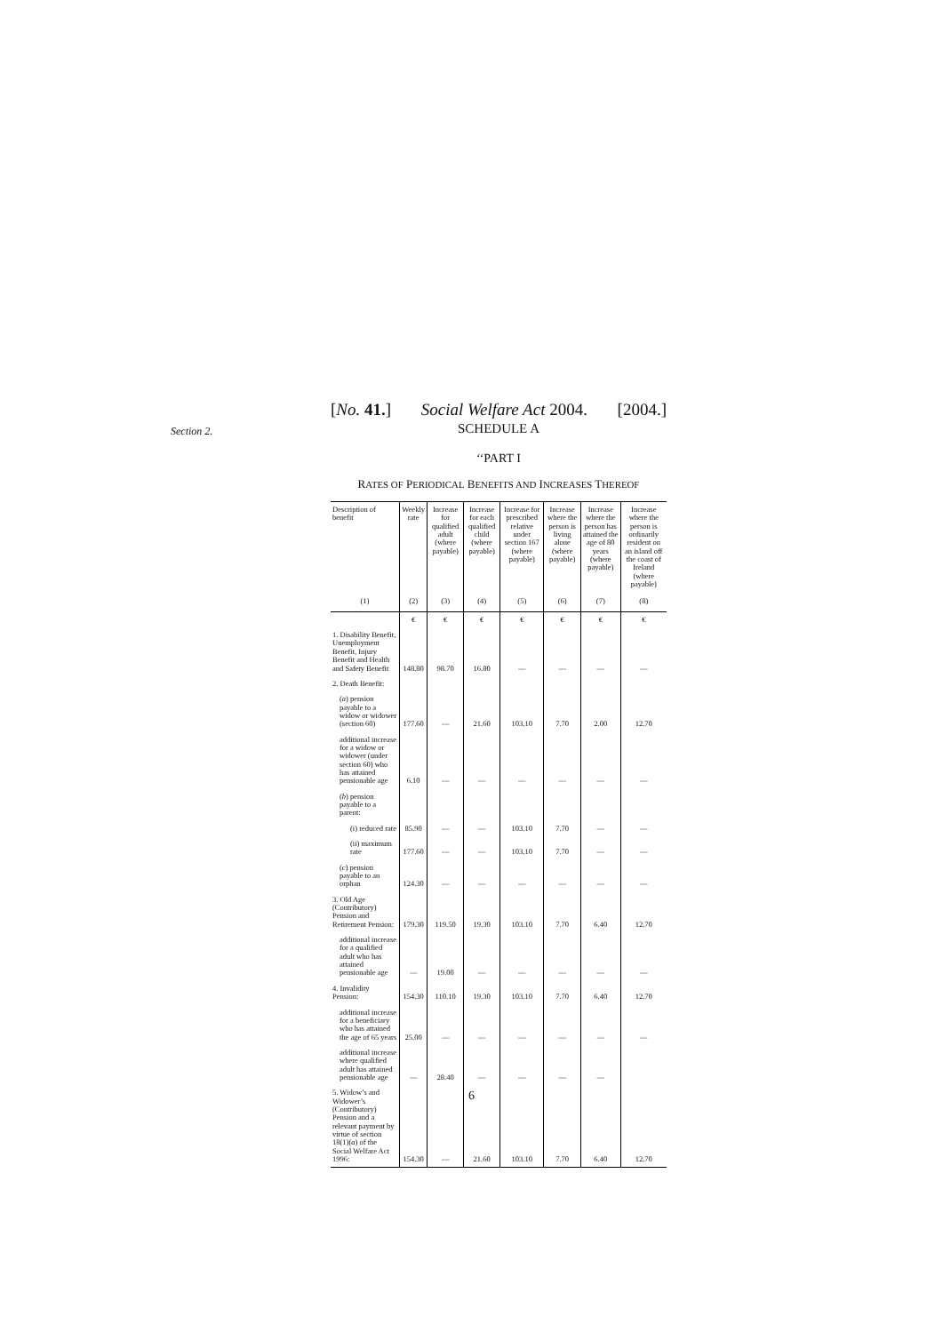[No. 41.] Social Welfare Act 2004. [2004.]
Section 2. SCHEDULE A
‘‘PART I
RATES OF PERIODICAL BENEFITS AND INCREASES THEREOF
| Description of benefit | Weekly rate | Increase for qualified adult (where payable) | Increase for each qualified child (where payable) | Increase for prescribed relative under section 167 (where payable) | Increase where the person is living alone (where payable) | Increase where the person has attained the age of 80 years (where payable) | Increase where the person is ordinarily resident on an island off the coast of Ireland (where payable) |
| --- | --- | --- | --- | --- | --- | --- | --- |
| (1) | (2) | (3) | (4) | (5) | (6) | (7) | (8) |
| | € | € | € | € | € | € | € |
| 1. Disability Benefit, Unemployment Benefit, Injury Benefit and Health and Safety Benefit | 148.80 | 98.70 | 16.80 | — | — | — | — |
| 2. Death Benefit: | | | | | | | |
| ( a ) pension payable to a widow or widower (section 60) | 177.60 | — | 21.60 | 103.10 | 7.70 | 2.00 | 12.70 |
| additional increase for a widow or widower (under section 60) who has attained pensionable age | 6.10 | — | — | — | — | — | — |
| ( b ) pension payable to a parent: | | | | | | | |
| (i) reduced rate | 85.90 | — | — | 103.10 | 7.70 | — | — |
| (ii) maximum rate | 177.60 | — | — | 103.10 | 7.70 | — | — |
| ( c ) pension payable to an orphan | 124.30 | — | — | — | — | — | — |
| 3. Old Age (Contributory) Pension and Retirement Pension: | 179.30 | 119.50 | 19.30 | 103.10 | 7.70 | 6.40 | 12.70 |
| additional increase for a qualified adult who has attained pensionable age | — | 19.00 | — | — | — | — | — |
| 4. Invalidity Pension: | 154.30 | 110.10 | 19.30 | 103.10 | 7.70 | 6.40 | 12.70 |
| additional increase for a beneficiary who has attained the age of 65 years | 25.00 | — | — | — | — | — | — |
| additional increase where qualified adult has attained pensionable age | — | 28.40 | — | — | — | — | |
| 5. Widow’s and Widower’s (Contributory) Pension and a relevant payment by virtue of section 18(1)( a ) of the Social Welfare Act 1996: | 154.30 | — | 21.60 | 103.10 | 7.70 | 6.40 | 12.70 |
6